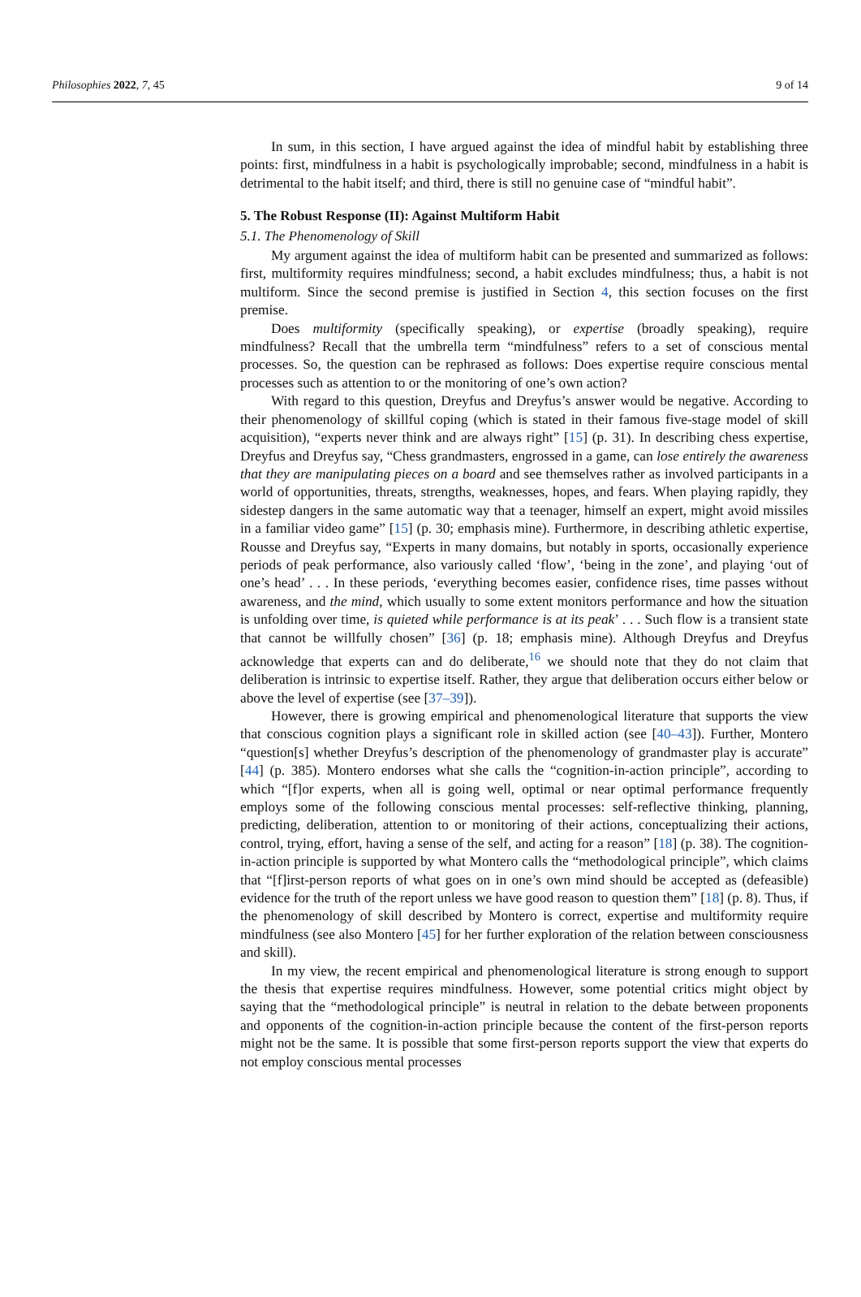Philosophies 2022, 7, 45 9 of 14
In sum, in this section, I have argued against the idea of mindful habit by establishing three points: first, mindfulness in a habit is psychologically improbable; second, mindfulness in a habit is detrimental to the habit itself; and third, there is still no genuine case of “mindful habit”.
5. The Robust Response (II): Against Multiform Habit
5.1. The Phenomenology of Skill
My argument against the idea of multiform habit can be presented and summarized as follows: first, multiformity requires mindfulness; second, a habit excludes mindfulness; thus, a habit is not multiform. Since the second premise is justified in Section 4, this section focuses on the first premise.
Does multiformity (specifically speaking), or expertise (broadly speaking), require mindfulness? Recall that the umbrella term “mindfulness” refers to a set of conscious mental processes. So, the question can be rephrased as follows: Does expertise require conscious mental processes such as attention to or the monitoring of one’s own action?
With regard to this question, Dreyfus and Dreyfus’s answer would be negative. According to their phenomenology of skillful coping (which is stated in their famous five-stage model of skill acquisition), “experts never think and are always right” [15] (p. 31). In describing chess expertise, Dreyfus and Dreyfus say, “Chess grandmasters, engrossed in a game, can lose entirely the awareness that they are manipulating pieces on a board and see themselves rather as involved participants in a world of opportunities, threats, strengths, weaknesses, hopes, and fears. When playing rapidly, they sidestep dangers in the same automatic way that a teenager, himself an expert, might avoid missiles in a familiar video game” [15] (p. 30; emphasis mine). Furthermore, in describing athletic expertise, Rousse and Dreyfus say, “Experts in many domains, but notably in sports, occasionally experience periods of peak performance, also variously called ‘flow’, ‘being in the zone’, and playing ‘out of one’s head’ . . . In these periods, ‘everything becomes easier, confidence rises, time passes without awareness, and the mind, which usually to some extent monitors performance and how the situation is unfolding over time, is quieted while performance is at its peak’ . . . Such flow is a transient state that cannot be willfully chosen” [36] (p. 18; emphasis mine). Although Dreyfus and Dreyfus acknowledge that experts can and do deliberate,<sup>16</sup> we should note that they do not claim that deliberation is intrinsic to expertise itself. Rather, they argue that deliberation occurs either below or above the level of expertise (see [37–39]).
However, there is growing empirical and phenomenological literature that supports the view that conscious cognition plays a significant role in skilled action (see [40–43]). Further, Montero “question[s] whether Dreyfus’s description of the phenomenology of grandmaster play is accurate” [44] (p. 385). Montero endorses what she calls the “cognition-in-action principle”, according to which “[f]or experts, when all is going well, optimal or near optimal performance frequently employs some of the following conscious mental processes: self-reflective thinking, planning, predicting, deliberation, attention to or monitoring of their actions, conceptualizing their actions, control, trying, effort, having a sense of the self, and acting for a reason” [18] (p. 38). The cognition-in-action principle is supported by what Montero calls the “methodological principle”, which claims that “[f]irst-person reports of what goes on in one’s own mind should be accepted as (defeasible) evidence for the truth of the report unless we have good reason to question them” [18] (p. 8). Thus, if the phenomenology of skill described by Montero is correct, expertise and multiformity require mindfulness (see also Montero [45] for her further exploration of the relation between consciousness and skill).
In my view, the recent empirical and phenomenological literature is strong enough to support the thesis that expertise requires mindfulness. However, some potential critics might object by saying that the “methodological principle” is neutral in relation to the debate between proponents and opponents of the cognition-in-action principle because the content of the first-person reports might not be the same. It is possible that some first-person reports support the view that experts do not employ conscious mental processes